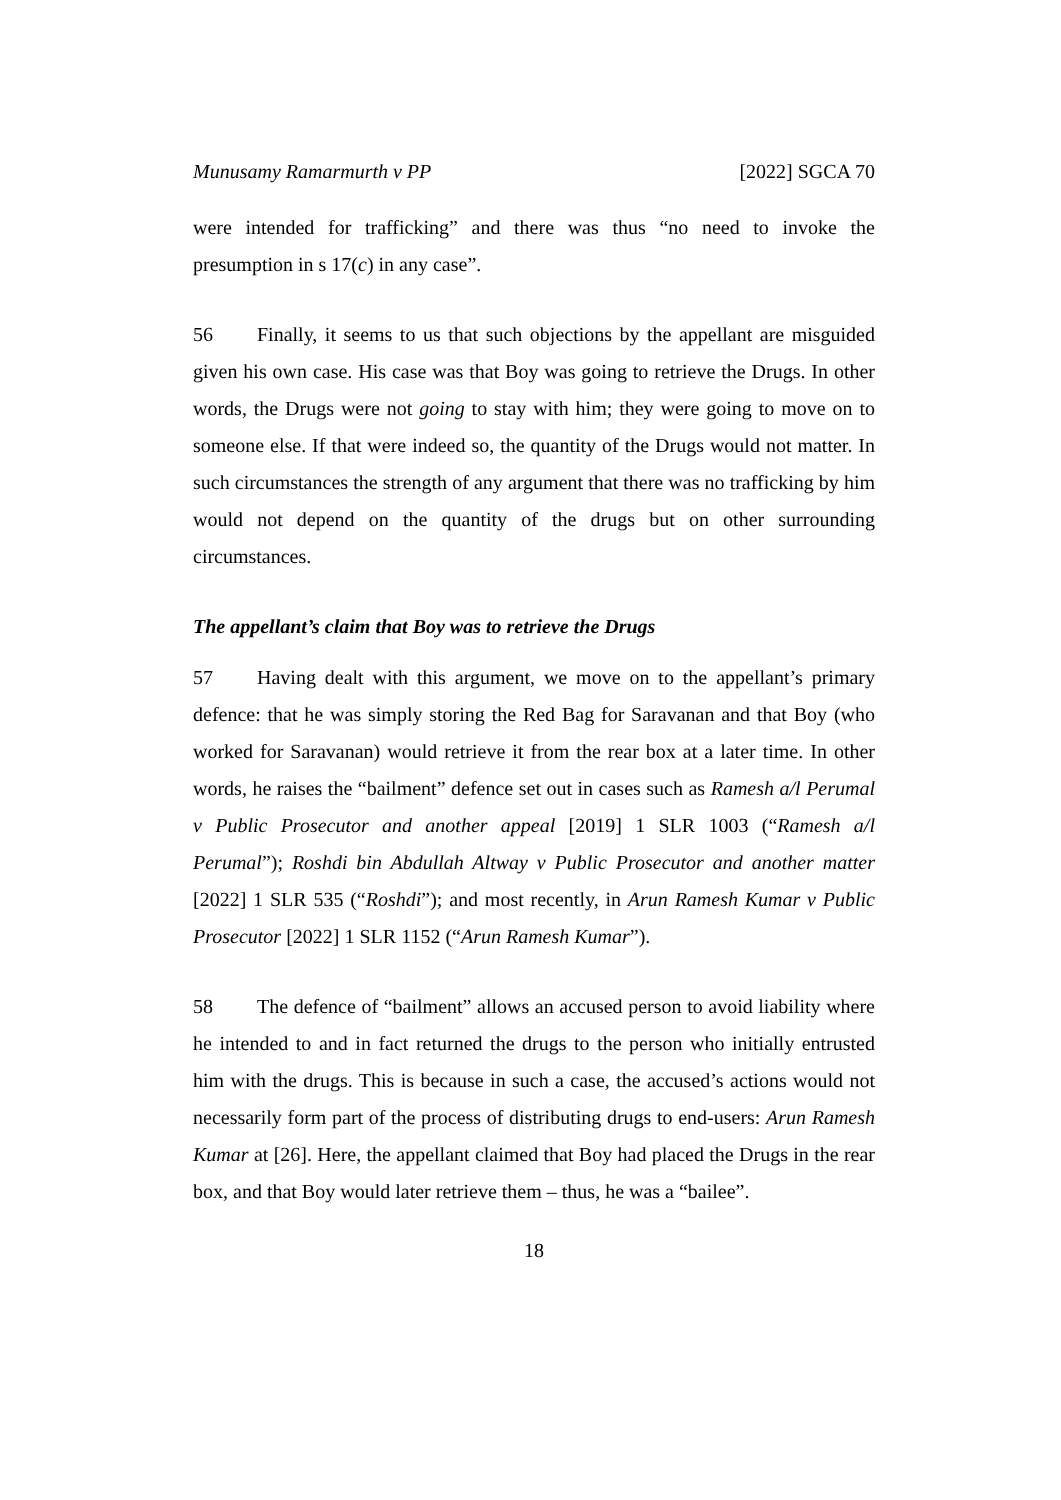Munusamy Ramarmurth v PP [2022] SGCA 70
were intended for trafficking” and there was thus “no need to invoke the presumption in s 17(c) in any case”.
56 Finally, it seems to us that such objections by the appellant are misguided given his own case. His case was that Boy was going to retrieve the Drugs. In other words, the Drugs were not going to stay with him; they were going to move on to someone else. If that were indeed so, the quantity of the Drugs would not matter. In such circumstances the strength of any argument that there was no trafficking by him would not depend on the quantity of the drugs but on other surrounding circumstances.
The appellant’s claim that Boy was to retrieve the Drugs
57 Having dealt with this argument, we move on to the appellant’s primary defence: that he was simply storing the Red Bag for Saravanan and that Boy (who worked for Saravanan) would retrieve it from the rear box at a later time. In other words, he raises the “bailment” defence set out in cases such as Ramesh a/l Perumal v Public Prosecutor and another appeal [2019] 1 SLR 1003 (“Ramesh a/l Perumal”); Roshdi bin Abdullah Altway v Public Prosecutor and another matter [2022] 1 SLR 535 (“Roshdi”); and most recently, in Arun Ramesh Kumar v Public Prosecutor [2022] 1 SLR 1152 (“Arun Ramesh Kumar”).
58 The defence of “bailment” allows an accused person to avoid liability where he intended to and in fact returned the drugs to the person who initially entrusted him with the drugs. This is because in such a case, the accused’s actions would not necessarily form part of the process of distributing drugs to end-users: Arun Ramesh Kumar at [26]. Here, the appellant claimed that Boy had placed the Drugs in the rear box, and that Boy would later retrieve them – thus, he was a “bailee”.
18